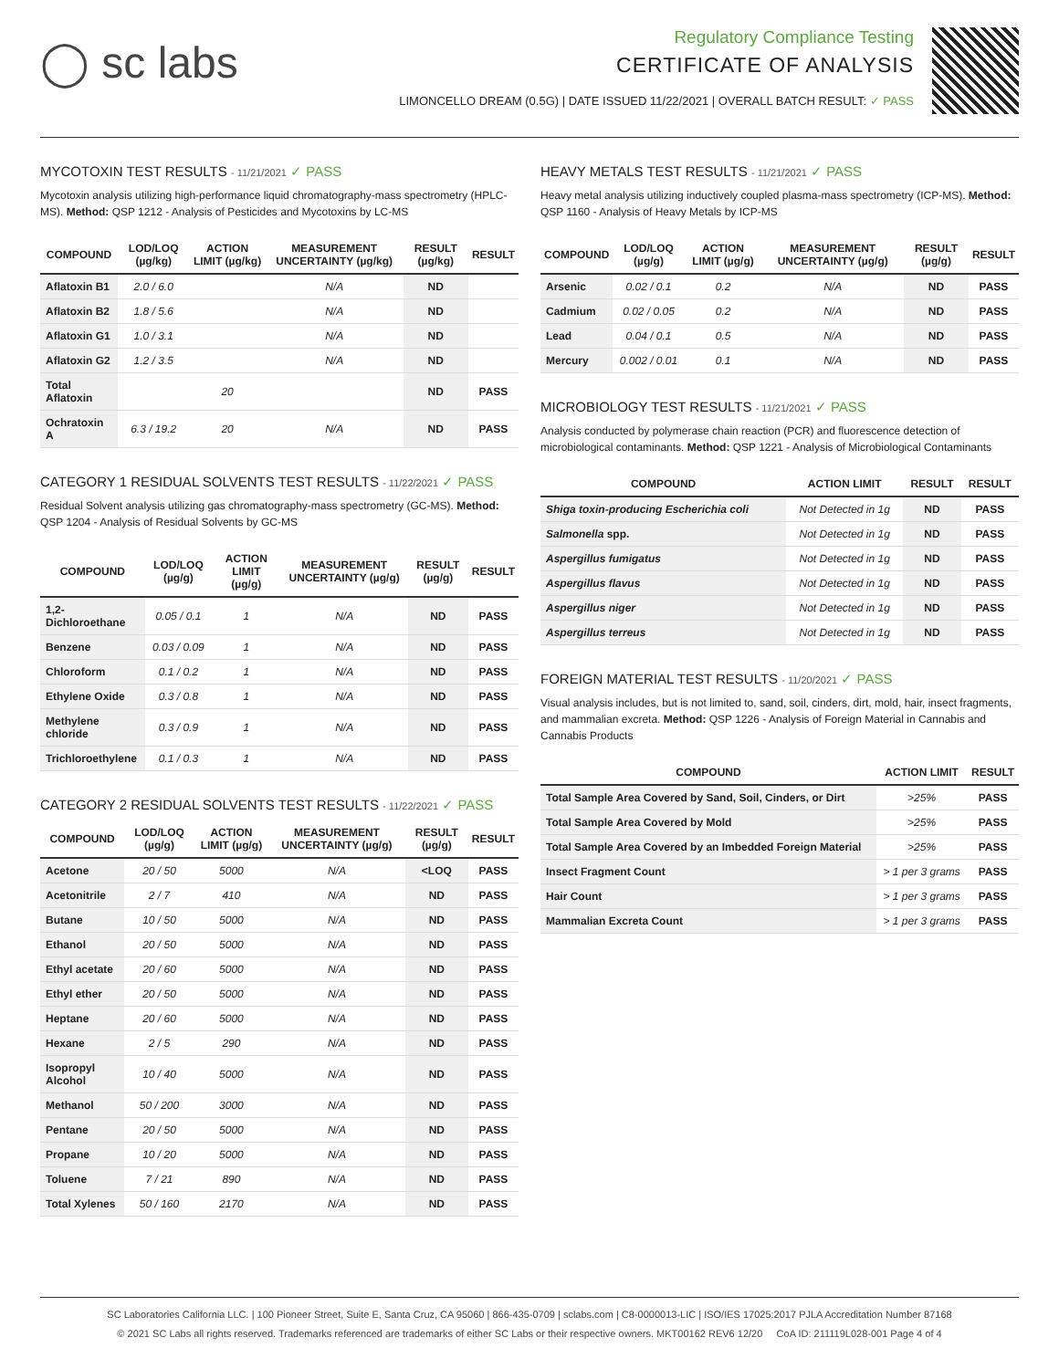◯ sc labs
Regulatory Compliance Testing
CERTIFICATE OF ANALYSIS
LIMONCELLO DREAM (0.5G) | DATE ISSUED 11/22/2021 | OVERALL BATCH RESULT: ✓ PASS
MYCOTOXIN TEST RESULTS - 11/21/2021 ✓ PASS
Mycotoxin analysis utilizing high-performance liquid chromatography-mass spectrometry (HPLC-MS). Method: QSP 1212 - Analysis of Pesticides and Mycotoxins by LC-MS
| COMPOUND | LOD/LOQ (µg/kg) | ACTION LIMIT (µg/kg) | MEASUREMENT UNCERTAINTY (µg/kg) | RESULT (µg/kg) | RESULT |
| --- | --- | --- | --- | --- | --- |
| Aflatoxin B1 | 2.0 / 6.0 | | N/A | ND | |
| Aflatoxin B2 | 1.8 / 5.6 | | N/A | ND | |
| Aflatoxin G1 | 1.0 / 3.1 | | N/A | ND | |
| Aflatoxin G2 | 1.2 / 3.5 | | N/A | ND | |
| Total Aflatoxin | | 20 | | ND | PASS |
| Ochratoxin A | 6.3 / 19.2 | 20 | N/A | ND | PASS |
CATEGORY 1 RESIDUAL SOLVENTS TEST RESULTS - 11/22/2021 ✓ PASS
Residual Solvent analysis utilizing gas chromatography-mass spectrometry (GC-MS). Method: QSP 1204 - Analysis of Residual Solvents by GC-MS
| COMPOUND | LOD/LOQ (µg/g) | ACTION LIMIT (µg/g) | MEASUREMENT UNCERTAINTY (µg/g) | RESULT (µg/g) | RESULT |
| --- | --- | --- | --- | --- | --- |
| 1,2-Dichloroethane | 0.05 / 0.1 | 1 | N/A | ND | PASS |
| Benzene | 0.03 / 0.09 | 1 | N/A | ND | PASS |
| Chloroform | 0.1 / 0.2 | 1 | N/A | ND | PASS |
| Ethylene Oxide | 0.3 / 0.8 | 1 | N/A | ND | PASS |
| Methylene chloride | 0.3 / 0.9 | 1 | N/A | ND | PASS |
| Trichloroethylene | 0.1 / 0.3 | 1 | N/A | ND | PASS |
CATEGORY 2 RESIDUAL SOLVENTS TEST RESULTS - 11/22/2021 ✓ PASS
| COMPOUND | LOD/LOQ (µg/g) | ACTION LIMIT (µg/g) | MEASUREMENT UNCERTAINTY (µg/g) | RESULT (µg/g) | RESULT |
| --- | --- | --- | --- | --- | --- |
| Acetone | 20 / 50 | 5000 | N/A | <LOQ | PASS |
| Acetonitrile | 2 / 7 | 410 | N/A | ND | PASS |
| Butane | 10 / 50 | 5000 | N/A | ND | PASS |
| Ethanol | 20 / 50 | 5000 | N/A | ND | PASS |
| Ethyl acetate | 20 / 60 | 5000 | N/A | ND | PASS |
| Ethyl ether | 20 / 50 | 5000 | N/A | ND | PASS |
| Heptane | 20 / 60 | 5000 | N/A | ND | PASS |
| Hexane | 2 / 5 | 290 | N/A | ND | PASS |
| Isopropyl Alcohol | 10 / 40 | 5000 | N/A | ND | PASS |
| Methanol | 50 / 200 | 3000 | N/A | ND | PASS |
| Pentane | 20 / 50 | 5000 | N/A | ND | PASS |
| Propane | 10 / 20 | 5000 | N/A | ND | PASS |
| Toluene | 7 / 21 | 890 | N/A | ND | PASS |
| Total Xylenes | 50 / 160 | 2170 | N/A | ND | PASS |
HEAVY METALS TEST RESULTS - 11/21/2021 ✓ PASS
Heavy metal analysis utilizing inductively coupled plasma-mass spectrometry (ICP-MS). Method: QSP 1160 - Analysis of Heavy Metals by ICP-MS
| COMPOUND | LOD/LOQ (µg/g) | ACTION LIMIT (µg/g) | MEASUREMENT UNCERTAINTY (µg/g) | RESULT (µg/g) | RESULT |
| --- | --- | --- | --- | --- | --- |
| Arsenic | 0.02 / 0.1 | 0.2 | N/A | ND | PASS |
| Cadmium | 0.02 / 0.05 | 0.2 | N/A | ND | PASS |
| Lead | 0.04 / 0.1 | 0.5 | N/A | ND | PASS |
| Mercury | 0.002 / 0.01 | 0.1 | N/A | ND | PASS |
MICROBIOLOGY TEST RESULTS - 11/21/2021 ✓ PASS
Analysis conducted by polymerase chain reaction (PCR) and fluorescence detection of microbiological contaminants. Method: QSP 1221 - Analysis of Microbiological Contaminants
| COMPOUND | ACTION LIMIT | RESULT | RESULT |
| --- | --- | --- | --- |
| Shiga toxin-producing Escherichia coli | Not Detected in 1g | ND | PASS |
| Salmonella spp. | Not Detected in 1g | ND | PASS |
| Aspergillus fumigatus | Not Detected in 1g | ND | PASS |
| Aspergillus flavus | Not Detected in 1g | ND | PASS |
| Aspergillus niger | Not Detected in 1g | ND | PASS |
| Aspergillus terreus | Not Detected in 1g | ND | PASS |
FOREIGN MATERIAL TEST RESULTS - 11/20/2021 ✓ PASS
Visual analysis includes, but is not limited to, sand, soil, cinders, dirt, mold, hair, insect fragments, and mammalian excreta. Method: QSP 1226 - Analysis of Foreign Material in Cannabis and Cannabis Products
| COMPOUND | ACTION LIMIT | RESULT |
| --- | --- | --- |
| Total Sample Area Covered by Sand, Soil, Cinders, or Dirt | >25% | PASS |
| Total Sample Area Covered by Mold | >25% | PASS |
| Total Sample Area Covered by an Imbedded Foreign Material | >25% | PASS |
| Insect Fragment Count | > 1 per 3 grams | PASS |
| Hair Count | > 1 per 3 grams | PASS |
| Mammalian Excreta Count | > 1 per 3 grams | PASS |
SC Laboratories California LLC. | 100 Pioneer Street, Suite E, Santa Cruz, CA 95060 | 866-435-0709 | sclabs.com | C8-0000013-LIC | ISO/IES 17025:2017 PJLA Accreditation Number 87168
© 2021 SC Labs all rights reserved. Trademarks referenced are trademarks of either SC Labs or their respective owners. MKT00162 REV6 12/20 CoA ID: 211119L028-001 Page 4 of 4